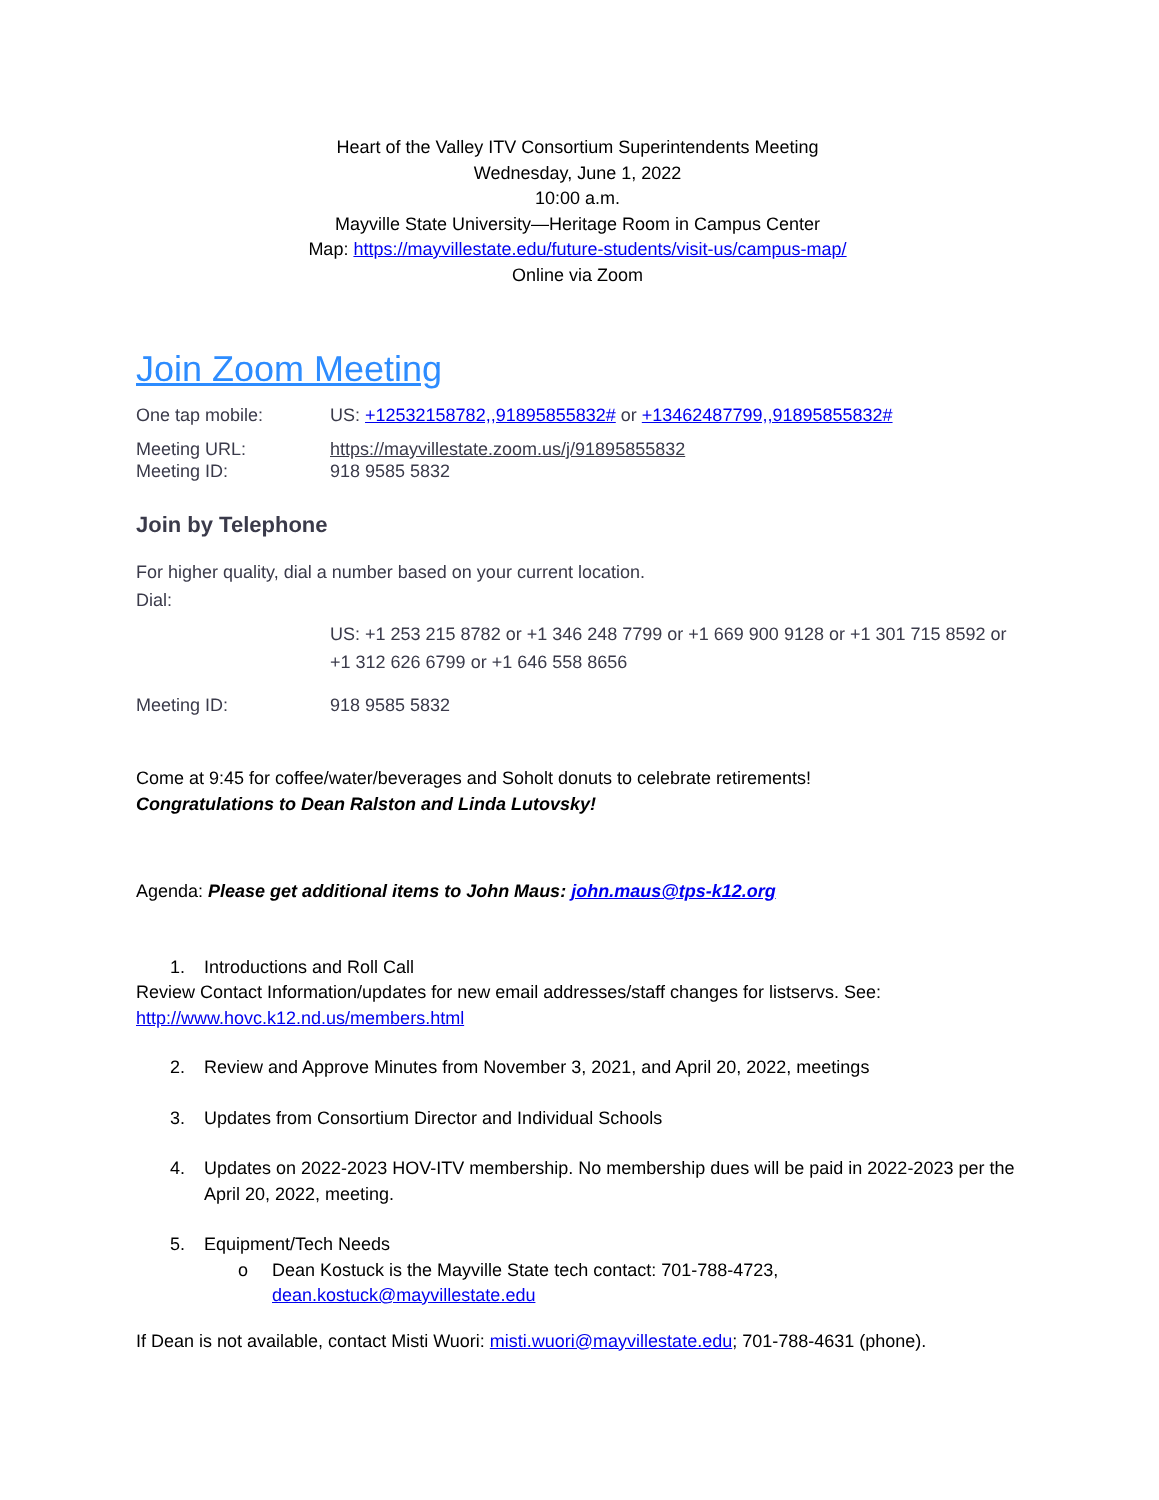Heart of the Valley ITV Consortium Superintendents Meeting
Wednesday, June 1, 2022
10:00 a.m.
Mayville State University—Heritage Room in Campus Center
Map: https://mayvillestate.edu/future-students/visit-us/campus-map/
Online via Zoom
Join Zoom Meeting
One tap mobile: US: +12532158782,,91895855832# or +13462487799,,91895855832#
Meeting URL: https://mayvillestate.zoom.us/j/91895855832
Meeting ID: 918 9585 5832
Join by Telephone
For higher quality, dial a number based on your current location.
Dial:
US: +1 253 215 8782 or +1 346 248 7799 or +1 669 900 9128 or +1 301 715 8592 or +1 312 626 6799 or +1 646 558 8656
Meeting ID: 918 9585 5832
Come at 9:45 for coffee/water/beverages and Soholt donuts to celebrate retirements!
Congratulations to Dean Ralston and Linda Lutovsky!
Agenda: Please get additional items to John Maus: john.maus@tps-k12.org
1. Introductions and Roll Call
Review Contact Information/updates for new email addresses/staff changes for listservs. See: http://www.hovc.k12.nd.us/members.html
2. Review and Approve Minutes from November 3, 2021, and April 20, 2022, meetings
3. Updates from Consortium Director and Individual Schools
4. Updates on 2022-2023 HOV-ITV membership. No membership dues will be paid in 2022-2023 per the April 20, 2022, meeting.
5. Equipment/Tech Needs
o Dean Kostuck is the Mayville State tech contact: 701-788-4723, dean.kostuck@mayvillestate.edu
If Dean is not available, contact Misti Wuori: misti.wuori@mayvillestate.edu; 701-788-4631 (phone).